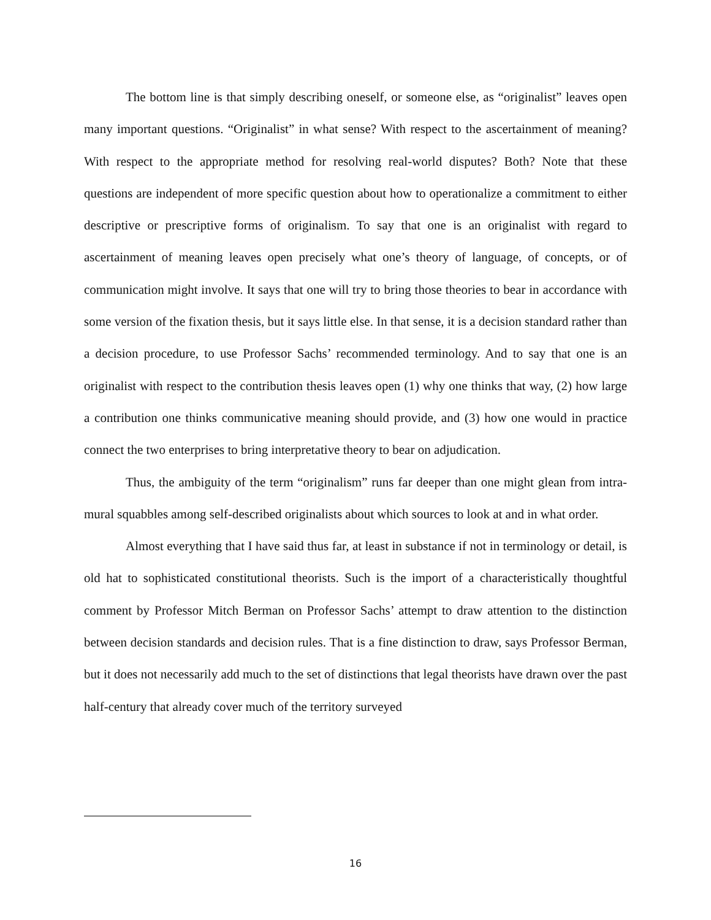The bottom line is that simply describing oneself, or someone else, as “originalist” leaves open many important questions. “Originalist” in what sense? With respect to the ascertainment of meaning? With respect to the appropriate method for resolving real-world disputes? Both? Note that these questions are independent of more specific question about how to operationalize a commitment to either descriptive or prescriptive forms of originalism. To say that one is an originalist with regard to ascertainment of meaning leaves open precisely what one’s theory of language, of concepts, or of communication might involve. It says that one will try to bring those theories to bear in accordance with some version of the fixation thesis, but it says little else. In that sense, it is a decision standard rather than a decision procedure, to use Professor Sachs’ recommended terminology. And to say that one is an originalist with respect to the contribution thesis leaves open (1) why one thinks that way, (2) how large a contribution one thinks communicative meaning should provide, and (3) how one would in practice connect the two enterprises to bring interpretative theory to bear on adjudication.
Thus, the ambiguity of the term “originalism” runs far deeper than one might glean from intra-mural squabbles among self-described originalists about which sources to look at and in what order.
Almost everything that I have said thus far, at least in substance if not in terminology or detail, is old hat to sophisticated constitutional theorists. Such is the import of a characteristically thoughtful comment by Professor Mitch Berman on Professor Sachs’ attempt to draw attention to the distinction between decision standards and decision rules. That is a fine distinction to draw, says Professor Berman, but it does not necessarily add much to the set of distinctions that legal theorists have drawn over the past half-century that already cover much of the territory surveyed
16